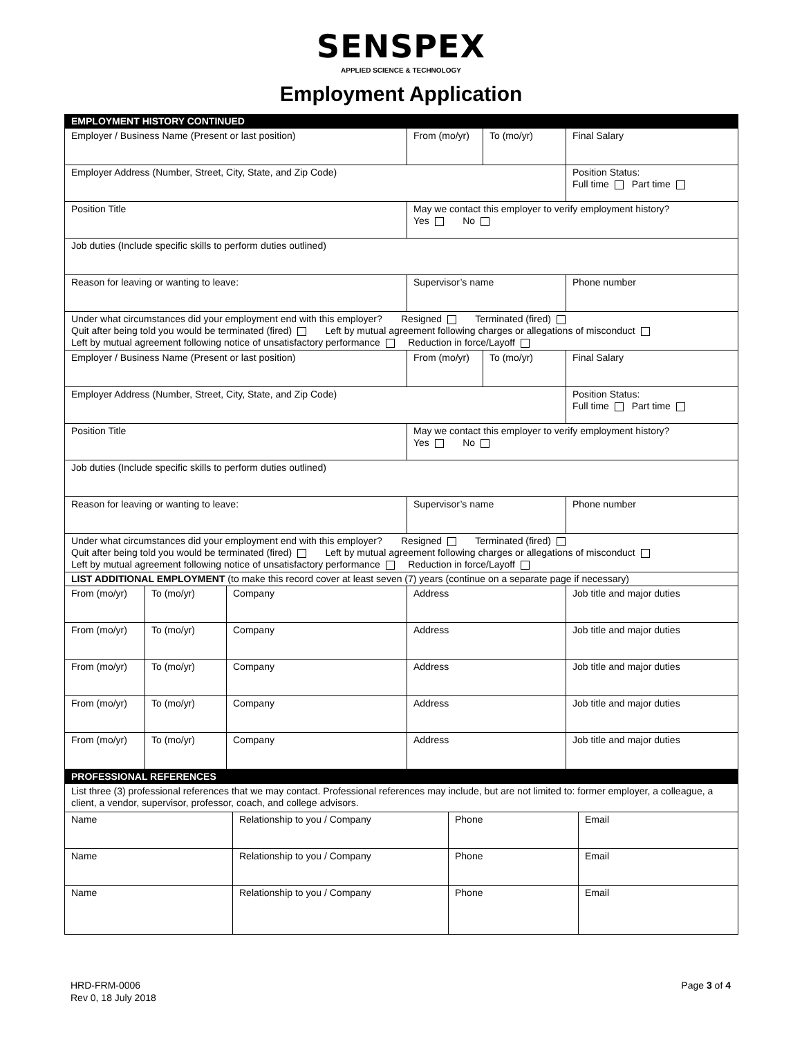SENSPEX
APPLIED SCIENCE & TECHNOLOGY
Employment Application
| EMPLOYMENT HISTORY CONTINUED | | | | | |
| Employer / Business Name (Present or last position) | | | From (mo/yr) | To (mo/yr) | Final Salary |
| Employer Address (Number, Street, City, State, and Zip Code) | | | | | Position Status: Full time Part time |
| Position Title | | | May we contact this employer to verify employment history? Yes No | | |
| Job duties (Include specific skills to perform duties outlined) | | | | | |
| Reason for leaving or wanting to leave: | | | Supervisor’s name | | Phone number |
| Under what circumstances did your employment end with this employer? Resigned Terminated (fired) Quit after being told you would be terminated (fired) Left by mutual agreement following charges or allegations of misconduct Left by mutual agreement following notice of unsatisfactory performance Reduction in force/Layoff | | | | | |
| Employer / Business Name (Present or last position) | | | From (mo/yr) | To (mo/yr) | Final Salary |
| Employer Address (Number, Street, City, State, and Zip Code) | | | | | Position Status: Full time Part time |
| Position Title | | | May we contact this employer to verify employment history? Yes No | | |
| Job duties (Include specific skills to perform duties outlined) | | | | | |
| Reason for leaving or wanting to leave: | | | Supervisor’s name | | Phone number |
| Under what circumstances did your employment end with this employer? Resigned Terminated (fired) Quit after being told you would be terminated (fired) Left by mutual agreement following charges or allegations of misconduct Left by mutual agreement following notice of unsatisfactory performance Reduction in force/Layoff | | | | | |
| LIST ADDITIONAL EMPLOYMENT (to make this record cover at least seven (7) years (continue on a separate page if necessary) | | | | | |
| From (mo/yr) | To (mo/yr) | Company | Address | | Job title and major duties |
| From (mo/yr) | To (mo/yr) | Company | Address | | Job title and major duties |
| From (mo/yr) | To (mo/yr) | Company | Address | | Job title and major duties |
| From (mo/yr) | To (mo/yr) | Company | Address | | Job title and major duties |
| From (mo/yr) | To (mo/yr) | Company | Address | | Job title and major duties |
| PROFESSIONAL REFERENCES | | | |
| List three (3) professional references that we may contact. Professional references may include, but are not limited to: former employer, a colleague, a client, a vendor, supervisor, professor, coach, and college advisors. | | | |
| Name | Relationship to you / Company | Phone | Email |
| Name | Relationship to you / Company | Phone | Email |
| Name | Relationship to you / Company | Phone | Email |
HRD-FRM-0006
Rev 0, 18 July 2018
Page 3 of 4